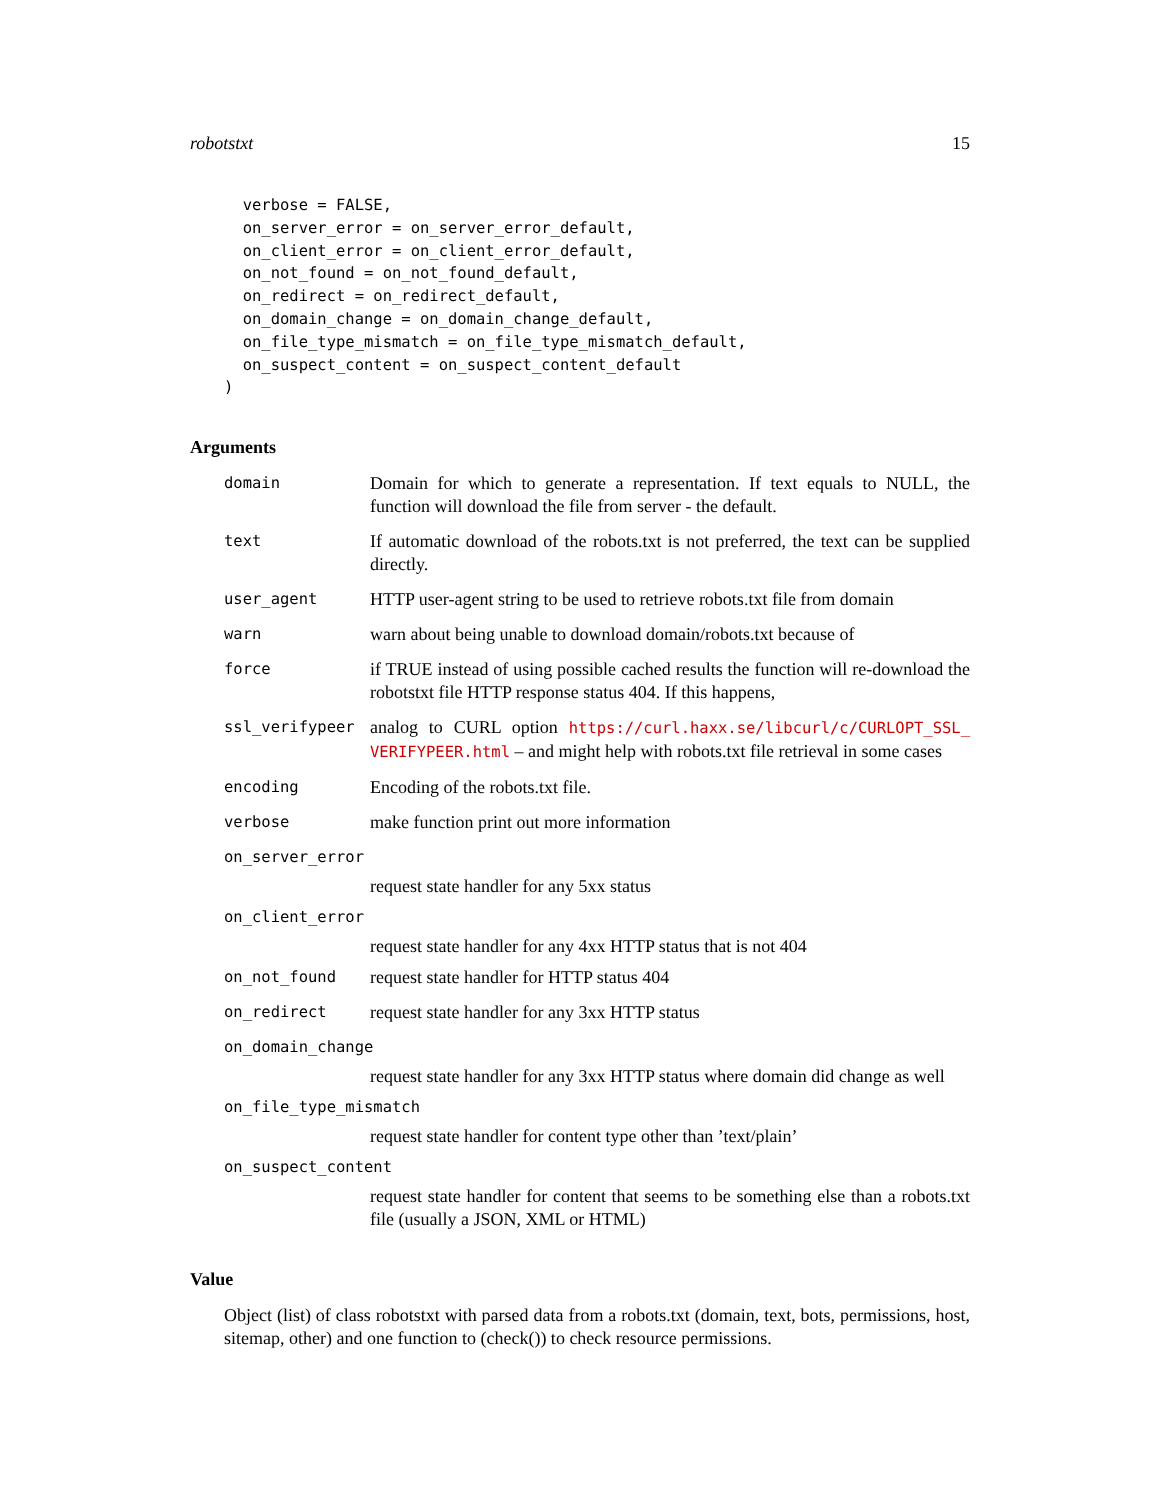robotstxt 15
  verbose = FALSE,
  on_server_error = on_server_error_default,
  on_client_error = on_client_error_default,
  on_not_found = on_not_found_default,
  on_redirect = on_redirect_default,
  on_domain_change = on_domain_change_default,
  on_file_type_mismatch = on_file_type_mismatch_default,
  on_suspect_content = on_suspect_content_default
)
Arguments
domain Domain for which to generate a representation. If text equals to NULL, the function will download the file from server - the default.
text If automatic download of the robots.txt is not preferred, the text can be supplied directly.
user_agent HTTP user-agent string to be used to retrieve robots.txt file from domain
warn warn about being unable to download domain/robots.txt because of
force if TRUE instead of using possible cached results the function will re-download the robotstxt file HTTP response status 404. If this happens,
ssl_verifypeer analog to CURL option https://curl.haxx.se/libcurl/c/CURLOPT_SSL_ VERIFYPEER.html – and might help with robots.txt file retrieval in some cases
encoding Encoding of the robots.txt file.
verbose make function print out more information
on_server_error
request state handler for any 5xx status
on_client_error
request state handler for any 4xx HTTP status that is not 404
on_not_found request state handler for HTTP status 404
on_redirect request state handler for any 3xx HTTP status
on_domain_change
request state handler for any 3xx HTTP status where domain did change as well
on_file_type_mismatch
request state handler for content type other than ’text/plain’
on_suspect_content
request state handler for content that seems to be something else than a robots.txt file (usually a JSON, XML or HTML)
Value
Object (list) of class robotstxt with parsed data from a robots.txt (domain, text, bots, permissions, host, sitemap, other) and one function to (check()) to check resource permissions.